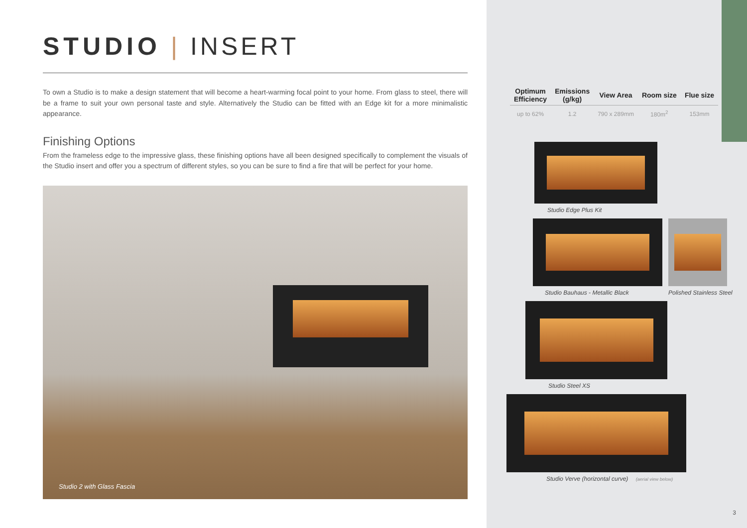STUDIO | INSERT
To own a Studio is to make a design statement that will become a heart-warming focal point to your home. From glass to steel, there will be a frame to suit your own personal taste and style. Alternatively the Studio can be fitted with an Edge kit for a more minimalistic appearance.
Finishing Options
From the frameless edge to the impressive glass, these finishing options have all been designed specifically to complement the visuals of the Studio insert and offer you a spectrum of different styles, so you can be sure to find a fire that will be perfect for your home.
Studio 2 with Glass Fascia
| Optimum Efficiency | Emissions (g/kg) | View Area | Room size | Flue size |
| --- | --- | --- | --- | --- |
| up to 62% | 1.2 | 790 x 289mm | 180m<sup>2</sup> | 153mm |
Studio Edge Plus Kit
Studio Bauhaus - Metallic Black
Polished Stainless Steel
Studio Steel XS
Studio Verve (horizontal curve) (aerial view below)
3